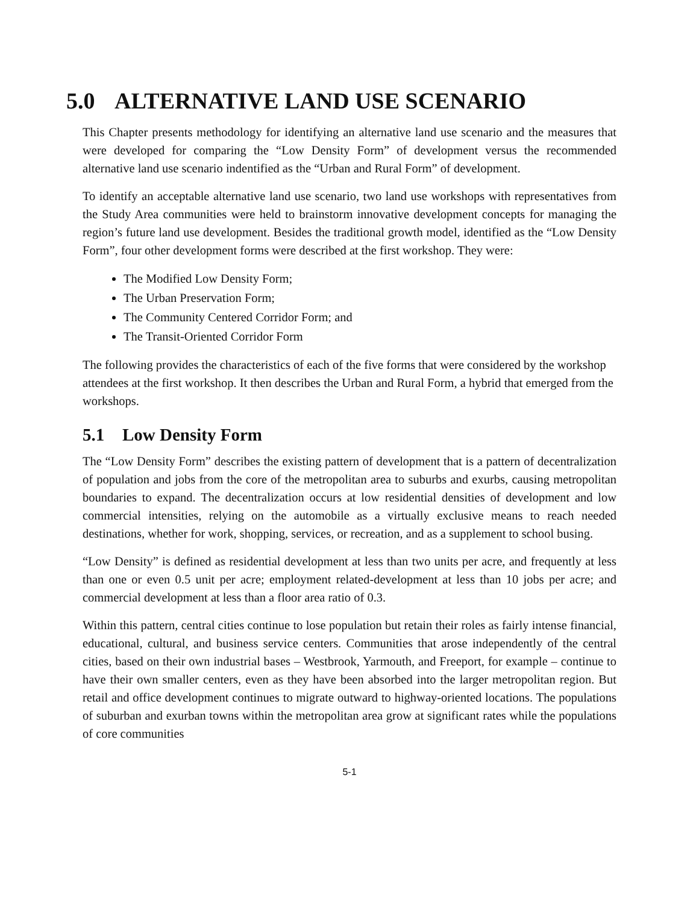5.0 ALTERNATIVE LAND USE SCENARIO
This Chapter presents methodology for identifying an alternative land use scenario and the measures that were developed for comparing the “Low Density Form” of development versus the recommended alternative land use scenario indentified as the “Urban and Rural Form” of development.
To identify an acceptable alternative land use scenario, two land use workshops with representatives from the Study Area communities were held to brainstorm innovative development concepts for managing the region’s future land use development. Besides the traditional growth model, identified as the “Low Density Form”, four other development forms were described at the first workshop. They were:
The Modified Low Density Form;
The Urban Preservation Form;
The Community Centered Corridor Form; and
The Transit-Oriented Corridor Form
The following provides the characteristics of each of the five forms that were considered by the workshop attendees at the first workshop. It then describes the Urban and Rural Form, a hybrid that emerged from the workshops.
5.1 Low Density Form
The “Low Density Form” describes the existing pattern of development that is a pattern of decentralization of population and jobs from the core of the metropolitan area to suburbs and exurbs, causing metropolitan boundaries to expand. The decentralization occurs at low residential densities of development and low commercial intensities, relying on the automobile as a virtually exclusive means to reach needed destinations, whether for work, shopping, services, or recreation, and as a supplement to school busing.
“Low Density” is defined as residential development at less than two units per acre, and frequently at less than one or even 0.5 unit per acre; employment related-development at less than 10 jobs per acre; and commercial development at less than a floor area ratio of 0.3.
Within this pattern, central cities continue to lose population but retain their roles as fairly intense financial, educational, cultural, and business service centers. Communities that arose independently of the central cities, based on their own industrial bases – Westbrook, Yarmouth, and Freeport, for example – continue to have their own smaller centers, even as they have been absorbed into the larger metropolitan region. But retail and office development continues to migrate outward to highway-oriented locations. The populations of suburban and exurban towns within the metropolitan area grow at significant rates while the populations of core communities
5-1